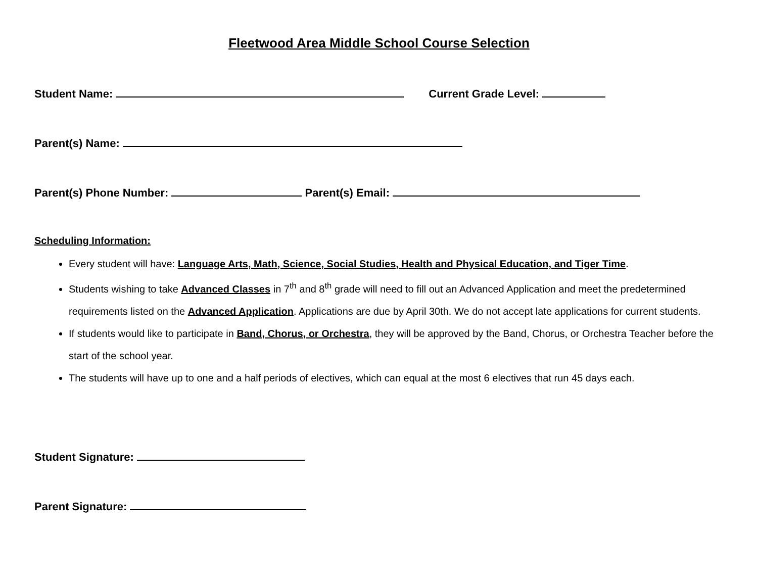Fleetwood Area Middle School Course Selection
Student Name: Current Grade Level:
Parent(s) Name:
Parent(s) Phone Number: Parent(s) Email:
Scheduling Information:
Every student will have: Language Arts, Math, Science, Social Studies, Health and Physical Education, and Tiger Time.
Students wishing to take Advanced Classes in 7<sup>th</sup> and 8<sup>th</sup> grade will need to fill out an Advanced Application and meet the predetermined requirements listed on the Advanced Application. Applications are due by April 30th. We do not accept late applications for current students.
If students would like to participate in Band, Chorus, or Orchestra, they will be approved by the Band, Chorus, or Orchestra Teacher before the start of the school year.
The students will have up to one and a half periods of electives, which can equal at the most 6 electives that run 45 days each.
Student Signature:
Parent Signature: